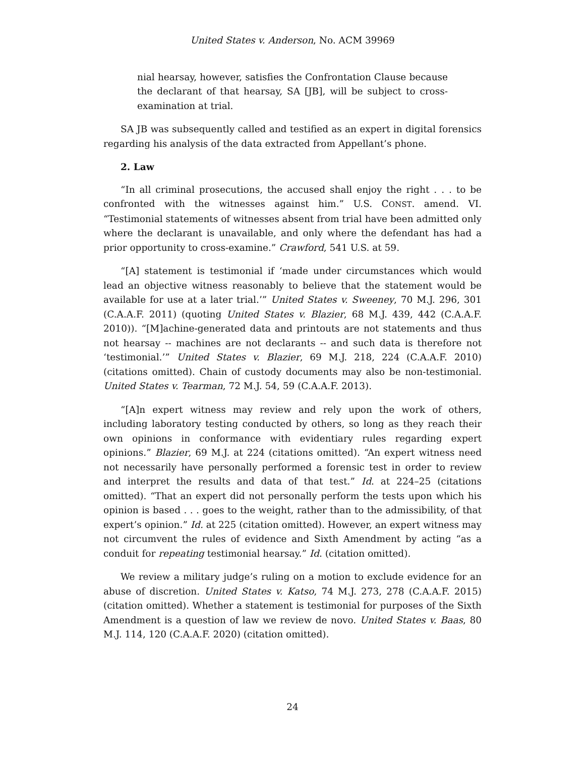United States v. Anderson, No. ACM 39969
nial hearsay, however, satisfies the Confrontation Clause because the declarant of that hearsay, SA [JB], will be subject to cross-examination at trial.
SA JB was subsequently called and testified as an expert in digital forensics regarding his analysis of the data extracted from Appellant’s phone.
2. Law
“In all criminal prosecutions, the accused shall enjoy the right . . . to be confronted with the witnesses against him.” U.S. CONST. amend. VI. “Testimonial statements of witnesses absent from trial have been admitted only where the declarant is unavailable, and only where the defendant has had a prior opportunity to cross-examine.” Crawford, 541 U.S. at 59.
“[A] statement is testimonial if ‘made under circumstances which would lead an objective witness reasonably to believe that the statement would be available for use at a later trial.’” United States v. Sweeney, 70 M.J. 296, 301 (C.A.A.F. 2011) (quoting United States v. Blazier, 68 M.J. 439, 442 (C.A.A.F. 2010)). “[M]achine-generated data and printouts are not statements and thus not hearsay -- machines are not declarants -- and such data is therefore not ‘testimonial.’” United States v. Blazier, 69 M.J. 218, 224 (C.A.A.F. 2010) (citations omitted). Chain of custody documents may also be non-testimonial. United States v. Tearman, 72 M.J. 54, 59 (C.A.A.F. 2013).
“[A]n expert witness may review and rely upon the work of others, including laboratory testing conducted by others, so long as they reach their own opinions in conformance with evidentiary rules regarding expert opinions.” Blazier, 69 M.J. at 224 (citations omitted). “An expert witness need not necessarily have personally performed a forensic test in order to review and interpret the results and data of that test.” Id. at 224–25 (citations omitted). “That an expert did not personally perform the tests upon which his opinion is based . . . goes to the weight, rather than to the admissibility, of that expert’s opinion.” Id. at 225 (citation omitted). However, an expert witness may not circumvent the rules of evidence and Sixth Amendment by acting “as a conduit for repeating testimonial hearsay.” Id. (citation omitted).
We review a military judge’s ruling on a motion to exclude evidence for an abuse of discretion. United States v. Katso, 74 M.J. 273, 278 (C.A.A.F. 2015) (citation omitted). Whether a statement is testimonial for purposes of the Sixth Amendment is a question of law we review de novo. United States v. Baas, 80 M.J. 114, 120 (C.A.A.F. 2020) (citation omitted).
24